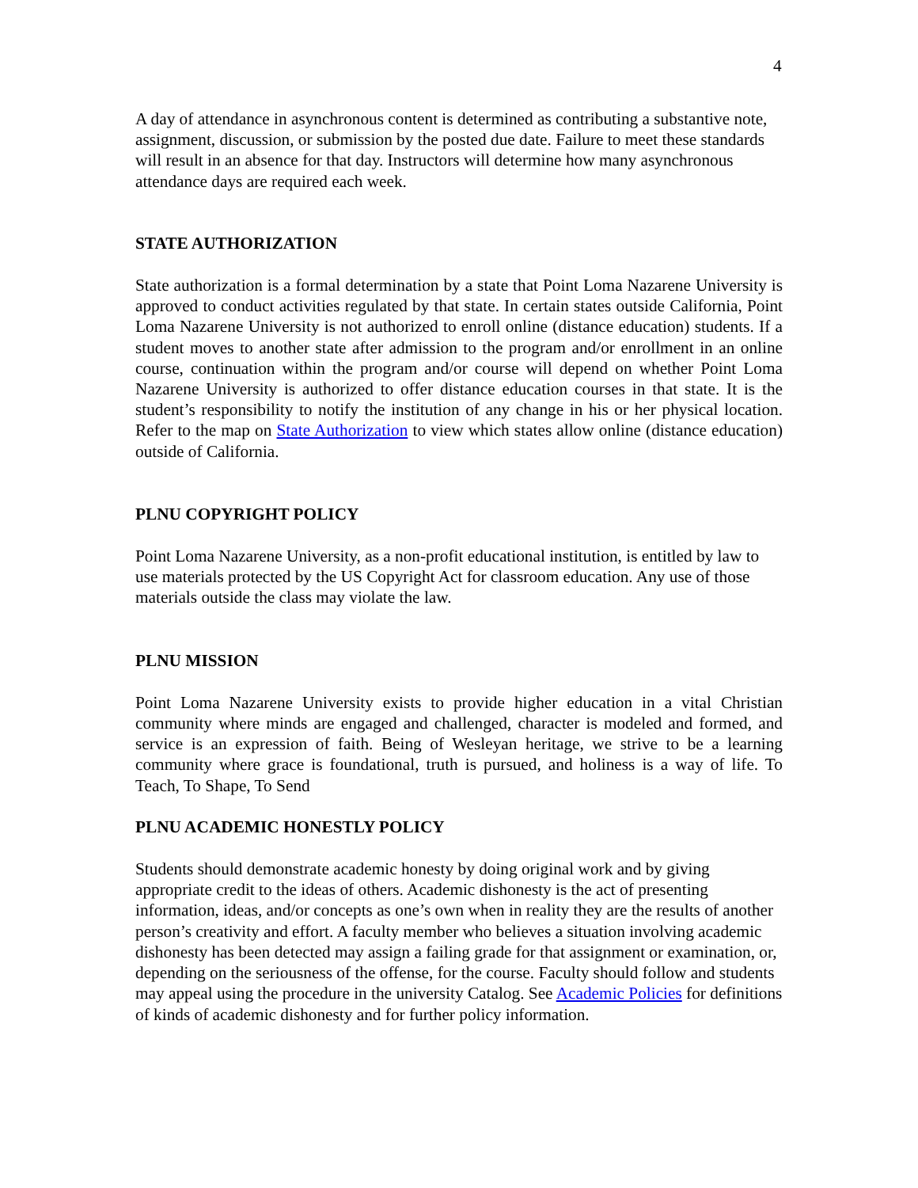4
A day of attendance in asynchronous content is determined as contributing a substantive note, assignment, discussion, or submission by the posted due date. Failure to meet these standards will result in an absence for that day. Instructors will determine how many asynchronous attendance days are required each week.
STATE AUTHORIZATION
State authorization is a formal determination by a state that Point Loma Nazarene University is approved to conduct activities regulated by that state. In certain states outside California, Point Loma Nazarene University is not authorized to enroll online (distance education) students. If a student moves to another state after admission to the program and/or enrollment in an online course, continuation within the program and/or course will depend on whether Point Loma Nazarene University is authorized to offer distance education courses in that state. It is the student’s responsibility to notify the institution of any change in his or her physical location. Refer to the map on State Authorization to view which states allow online (distance education) outside of California.
PLNU COPYRIGHT POLICY
Point Loma Nazarene University, as a non-profit educational institution, is entitled by law to use materials protected by the US Copyright Act for classroom education. Any use of those materials outside the class may violate the law.
PLNU MISSION
Point Loma Nazarene University exists to provide higher education in a vital Christian community where minds are engaged and challenged, character is modeled and formed, and service is an expression of faith. Being of Wesleyan heritage, we strive to be a learning community where grace is foundational, truth is pursued, and holiness is a way of life. To Teach, To Shape, To Send
PLNU ACADEMIC HONESTLY POLICY
Students should demonstrate academic honesty by doing original work and by giving appropriate credit to the ideas of others. Academic dishonesty is the act of presenting information, ideas, and/or concepts as one’s own when in reality they are the results of another person’s creativity and effort. A faculty member who believes a situation involving academic dishonesty has been detected may assign a failing grade for that assignment or examination, or, depending on the seriousness of the offense, for the course. Faculty should follow and students may appeal using the procedure in the university Catalog. See Academic Policies for definitions of kinds of academic dishonesty and for further policy information.